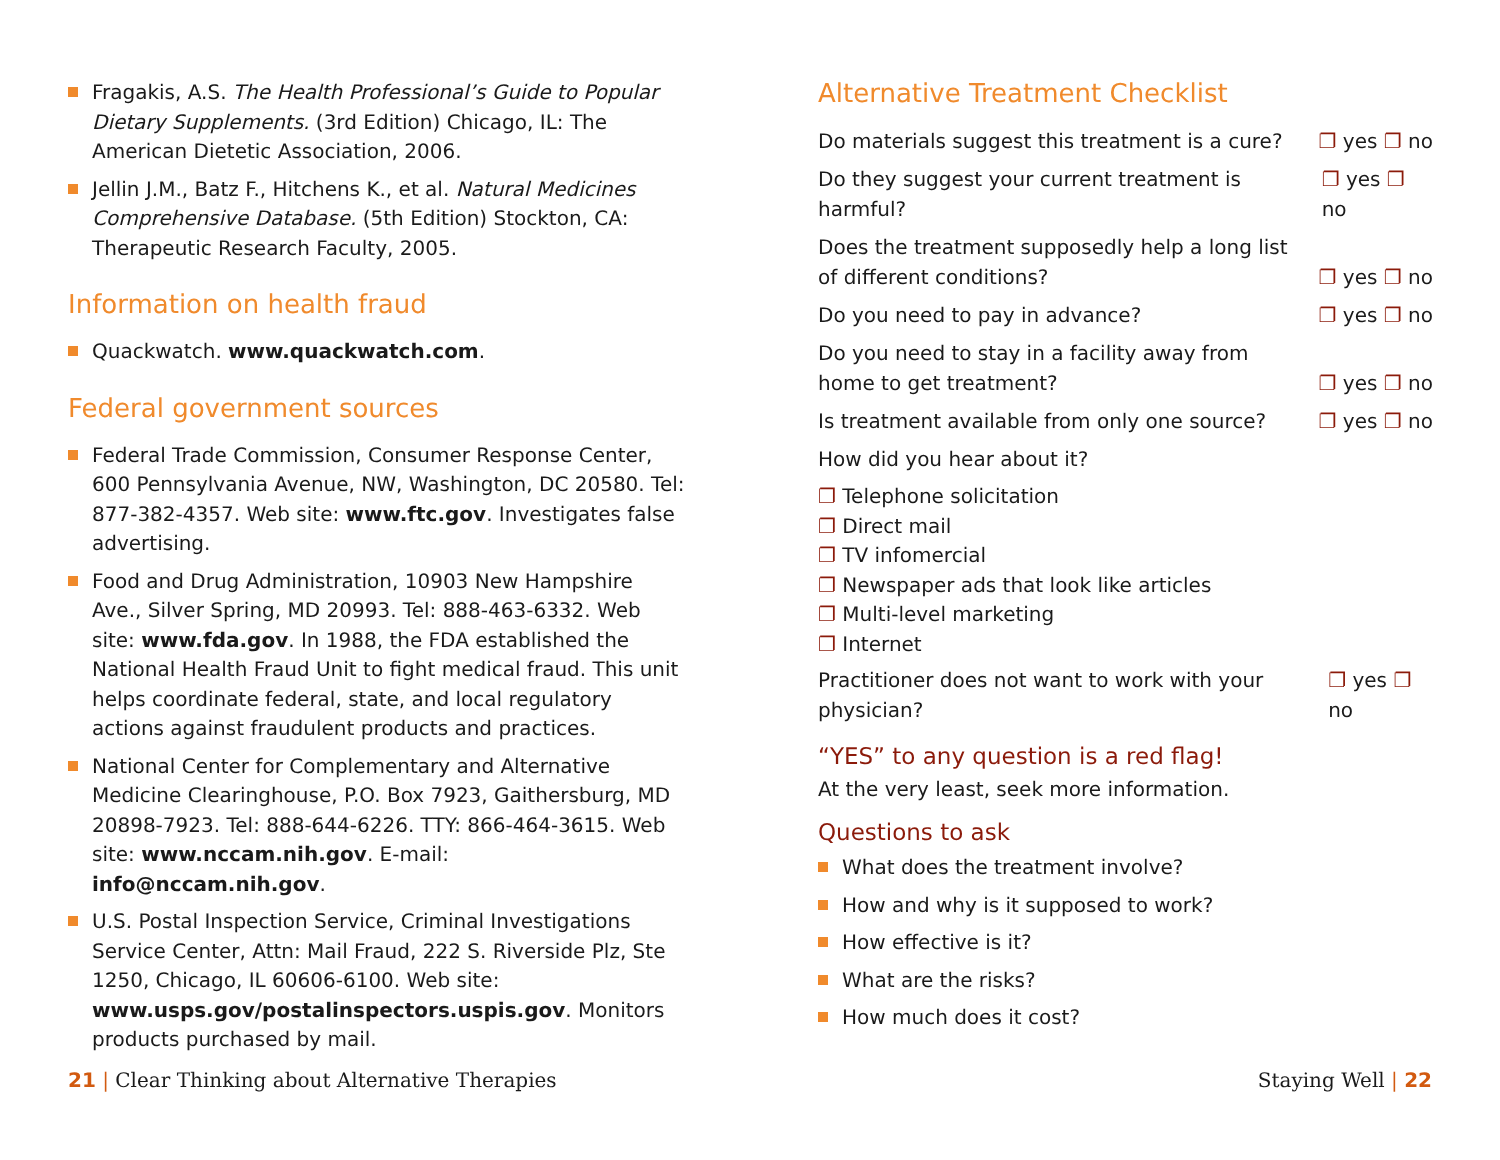Fragakis, A.S. The Health Professional’s Guide to Popular Dietary Supplements. (3rd Edition) Chicago, IL: The American Dietetic Association, 2006.
Jellin J.M., Batz F., Hitchens K., et al. Natural Medicines Comprehensive Database. (5th Edition) Stockton, CA: Therapeutic Research Faculty, 2005.
Information on health fraud
Quackwatch. www.quackwatch.com.
Federal government sources
Federal Trade Commission, Consumer Response Center, 600 Pennsylvania Avenue, NW, Washington, DC 20580. Tel: 877-382-4357. Web site: www.ftc.gov. Investigates false advertising.
Food and Drug Administration, 10903 New Hampshire Ave., Silver Spring, MD 20993. Tel: 888-463-6332. Web site: www.fda.gov. In 1988, the FDA established the National Health Fraud Unit to fight medical fraud. This unit helps coordinate federal, state, and local regulatory actions against fraudulent products and practices.
National Center for Complementary and Alternative Medicine Clearinghouse, P.O. Box 7923, Gaithersburg, MD 20898-7923. Tel: 888-644-6226. TTY: 866-464-3615. Web site: www.nccam.nih.gov. E-mail: info@nccam.nih.gov.
U.S. Postal Inspection Service, Criminal Investigations Service Center, Attn: Mail Fraud, 222 S. Riverside Plz, Ste 1250, Chicago, IL 60606-6100. Web site: www.usps.gov/postalinspectors.uspis.gov. Monitors products purchased by mail.
Alternative Treatment Checklist
Do materials suggest this treatment is a cure? ❐ yes ❐ no
Do they suggest your current treatment is harmful? ❐ yes ❐ no
Does the treatment supposedly help a long list
of different conditions? ❐ yes ❐ no
Do you need to pay in advance? ❐ yes ❐ no
Do you need to stay in a facility away from
home to get treatment? ❐ yes ❐ no
Is treatment available from only one source? ❐ yes ❐ no
How did you hear about it?
❐ Telephone solicitation
❐ Direct mail
❐ TV infomercial
❐ Newspaper ads that look like articles
❐ Multi-level marketing
❐ Internet
Practitioner does not want to work with your physician? ❐ yes ❐ no
“YES” to any question is a red flag!
At the very least, seek more information.
Questions to ask
What does the treatment involve?
How and why is it supposed to work?
How effective is it?
What are the risks?
How much does it cost?
21 | Clear Thinking about Alternative Therapies
Staying Well | 22